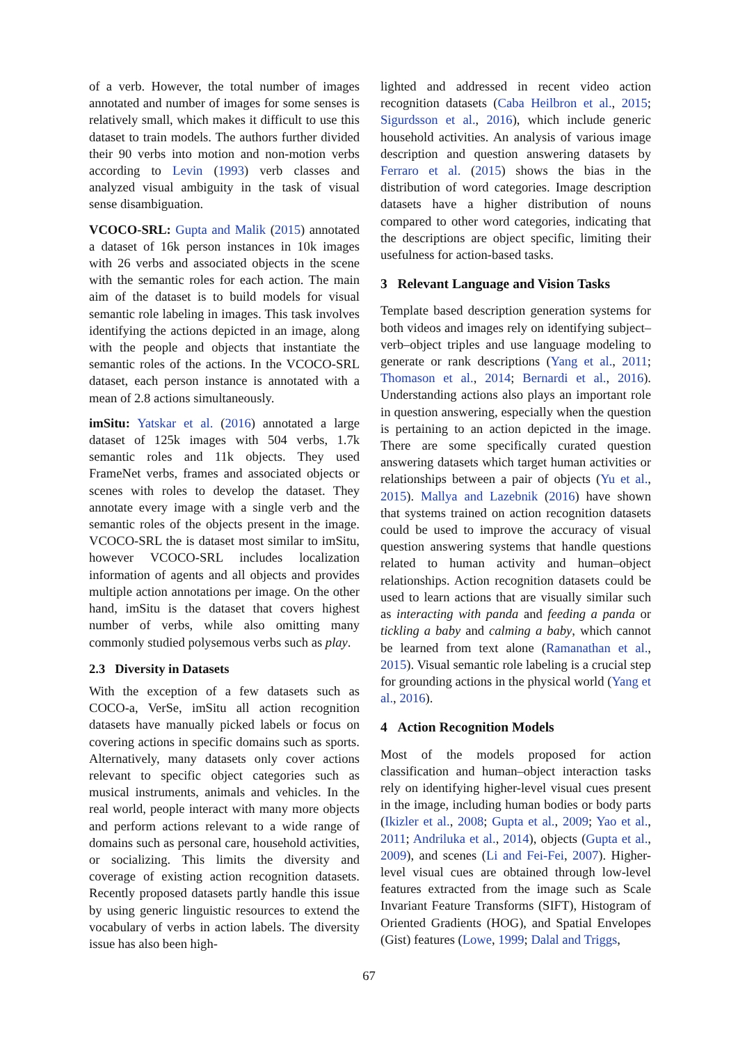of a verb. However, the total number of images annotated and number of images for some senses is relatively small, which makes it difficult to use this dataset to train models. The authors further divided their 90 verbs into motion and non-motion verbs according to Levin (1993) verb classes and analyzed visual ambiguity in the task of visual sense disambiguation.
VCOCO-SRL: Gupta and Malik (2015) annotated a dataset of 16k person instances in 10k images with 26 verbs and associated objects in the scene with the semantic roles for each action. The main aim of the dataset is to build models for visual semantic role labeling in images. This task involves identifying the actions depicted in an image, along with the people and objects that instantiate the semantic roles of the actions. In the VCOCO-SRL dataset, each person instance is annotated with a mean of 2.8 actions simultaneously.
imSitu: Yatskar et al. (2016) annotated a large dataset of 125k images with 504 verbs, 1.7k semantic roles and 11k objects. They used FrameNet verbs, frames and associated objects or scenes with roles to develop the dataset. They annotate every image with a single verb and the semantic roles of the objects present in the image. VCOCO-SRL the is dataset most similar to imSitu, however VCOCO-SRL includes localization information of agents and all objects and provides multiple action annotations per image. On the other hand, imSitu is the dataset that covers highest number of verbs, while also omitting many commonly studied polysemous verbs such as play.
2.3 Diversity in Datasets
With the exception of a few datasets such as COCO-a, VerSe, imSitu all action recognition datasets have manually picked labels or focus on covering actions in specific domains such as sports. Alternatively, many datasets only cover actions relevant to specific object categories such as musical instruments, animals and vehicles. In the real world, people interact with many more objects and perform actions relevant to a wide range of domains such as personal care, household activities, or socializing. This limits the diversity and coverage of existing action recognition datasets. Recently proposed datasets partly handle this issue by using generic linguistic resources to extend the vocabulary of verbs in action labels. The diversity issue has also been high-
lighted and addressed in recent video action recognition datasets (Caba Heilbron et al., 2015; Sigurdsson et al., 2016), which include generic household activities. An analysis of various image description and question answering datasets by Ferraro et al. (2015) shows the bias in the distribution of word categories. Image description datasets have a higher distribution of nouns compared to other word categories, indicating that the descriptions are object specific, limiting their usefulness for action-based tasks.
3 Relevant Language and Vision Tasks
Template based description generation systems for both videos and images rely on identifying subject–verb–object triples and use language modeling to generate or rank descriptions (Yang et al., 2011; Thomason et al., 2014; Bernardi et al., 2016). Understanding actions also plays an important role in question answering, especially when the question is pertaining to an action depicted in the image. There are some specifically curated question answering datasets which target human activities or relationships between a pair of objects (Yu et al., 2015). Mallya and Lazebnik (2016) have shown that systems trained on action recognition datasets could be used to improve the accuracy of visual question answering systems that handle questions related to human activity and human–object relationships. Action recognition datasets could be used to learn actions that are visually similar such as interacting with panda and feeding a panda or tickling a baby and calming a baby, which cannot be learned from text alone (Ramanathan et al., 2015). Visual semantic role labeling is a crucial step for grounding actions in the physical world (Yang et al., 2016).
4 Action Recognition Models
Most of the models proposed for action classification and human–object interaction tasks rely on identifying higher-level visual cues present in the image, including human bodies or body parts (Ikizler et al., 2008; Gupta et al., 2009; Yao et al., 2011; Andriluka et al., 2014), objects (Gupta et al., 2009), and scenes (Li and Fei-Fei, 2007). Higher-level visual cues are obtained through low-level features extracted from the image such as Scale Invariant Feature Transforms (SIFT), Histogram of Oriented Gradients (HOG), and Spatial Envelopes (Gist) features (Lowe, 1999; Dalal and Triggs,
67